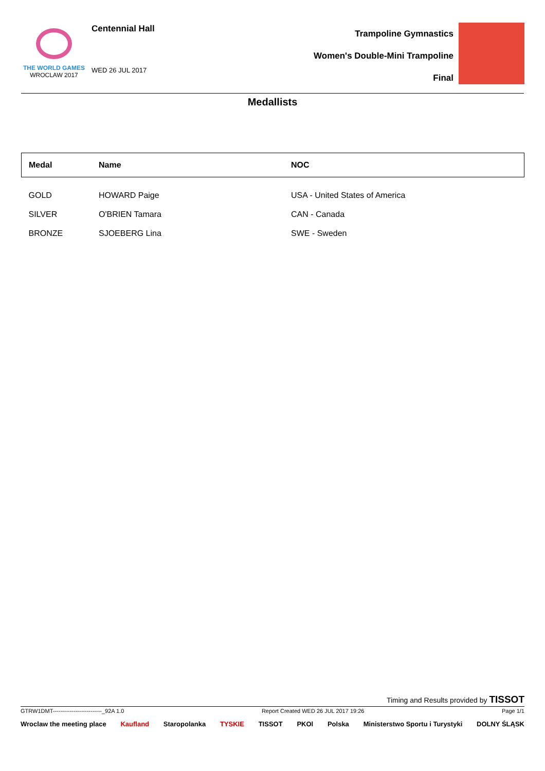THE WORLD GAMES
WROCLAW 2017
Centennial Hall
WED 26 JUL 2017
Trampoline Gymnastics
Women's Double-Mini Trampoline
Final
Medallists
| Medal | Name | NOC |
| --- | --- | --- |
| GOLD | HOWARD Paige | USA - United States of America |
| SILVER | O'BRIEN Tamara | CAN - Canada |
| BRONZE | SJOEBERG Lina | SWE - Sweden |
Timing and Results provided by TISSOT
GTRW1DMT--------------------------_92A 1.0 Report Created WED 26 JUL 2017 19:26 Page 1/1
Wroclaw the meeting place Kaufland Staropolanka TYSKIE TISSOT PKOl Polska Ministerstwo Sportu i Turystyki DOLNY ŚLĄSK